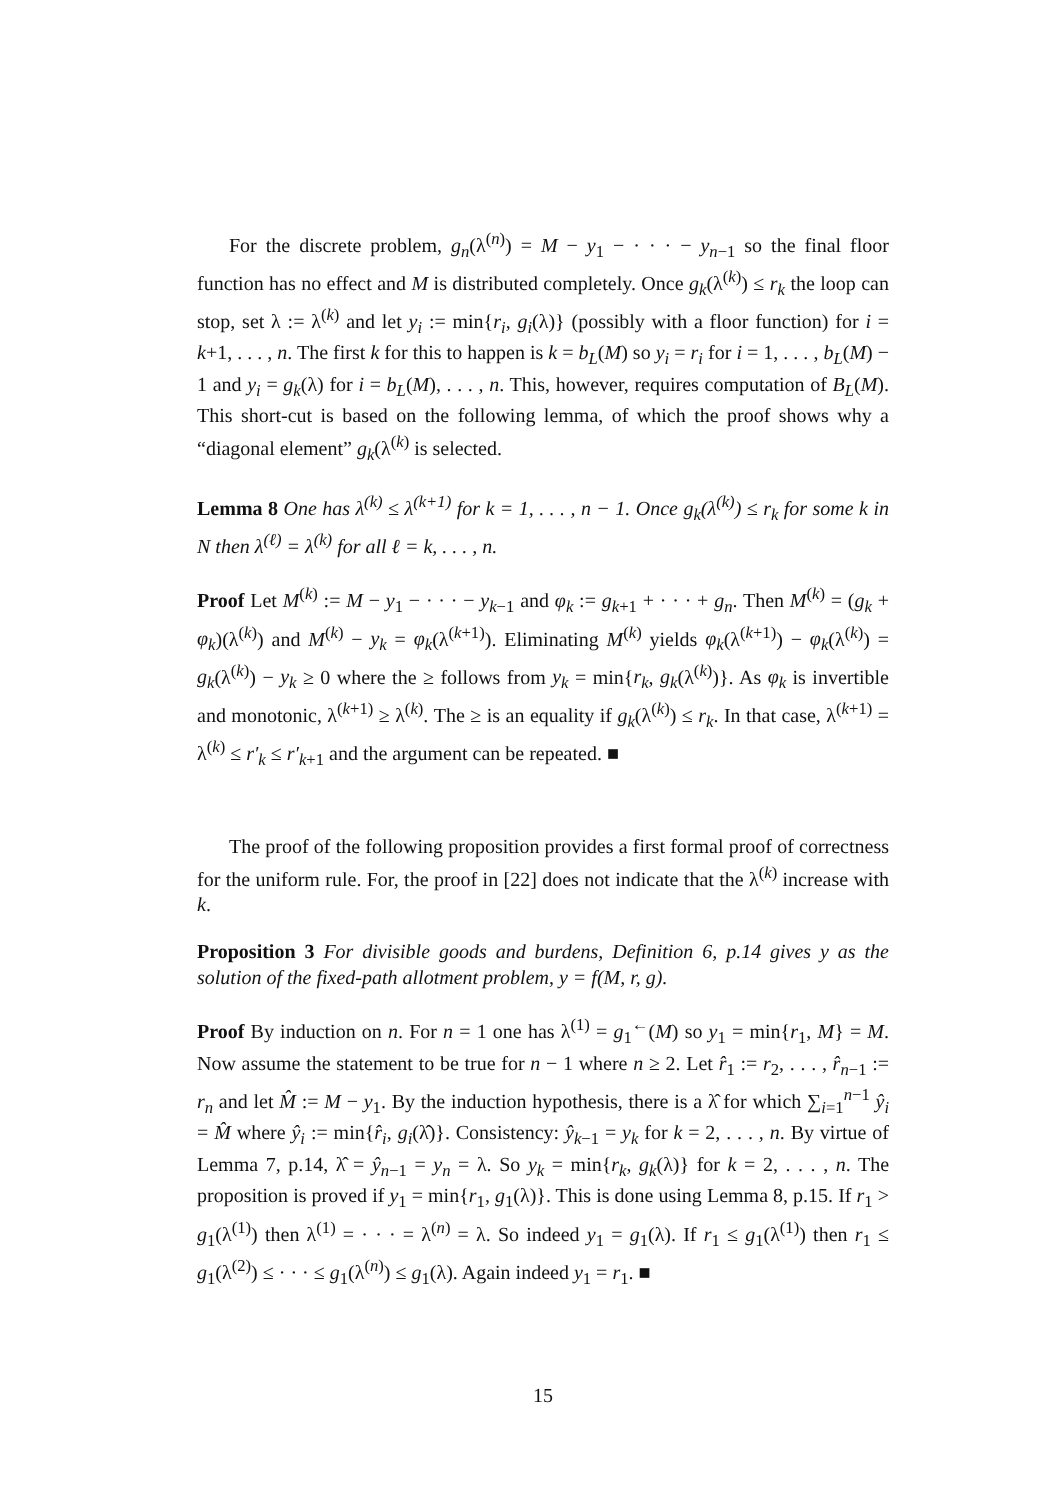For the discrete problem, g<sub>n</sub>(λ<sup>(n)</sup>) = M − y<sub>1</sub> − · · · − y<sub>n−1</sub> so the final floor function has no effect and M is distributed completely. Once g<sub>k</sub>(λ<sup>(k)</sup>) ≤ r<sub>k</sub> the loop can stop, set λ := λ<sup>(k)</sup> and let y<sub>i</sub> := min{r<sub>i</sub>, g<sub>i</sub>(λ)} (possibly with a floor function) for i = k+1, . . . , n. The first k for this to happen is k = b<sub>L</sub>(M) so y<sub>i</sub> = r<sub>i</sub> for i = 1, . . . , b<sub>L</sub>(M) − 1 and y<sub>i</sub> = g<sub>k</sub>(λ) for i = b<sub>L</sub>(M), . . . , n. This, however, requires computation of B<sub>L</sub>(M). This short-cut is based on the following lemma, of which the proof shows why a “diagonal element” g<sub>k</sub>(λ<sup>(k)</sup> is selected.
Lemma 8 One has λ<sup>(k)</sup> ≤ λ<sup>(k+1)</sup> for k = 1, . . . , n − 1. Once g<sub>k</sub>(λ<sup>(k)</sup>) ≤ r<sub>k</sub> for some k in N then λ<sup>(ℓ)</sup> = λ<sup>(k)</sup> for all ℓ = k, . . . , n.
Proof Let M<sup>(k)</sup> := M − y<sub>1</sub> − · · · − y<sub>k−1</sub> and φ<sub>k</sub> := g<sub>k+1</sub> + · · · + g<sub>n</sub>. Then M<sup>(k)</sup> = (g<sub>k</sub> + φ<sub>k</sub>)(λ<sup>(k)</sup>) and M<sup>(k)</sup> − y<sub>k</sub> = φ<sub>k</sub>(λ<sup>(k+1)</sup>). Eliminating M<sup>(k)</sup> yields φ<sub>k</sub>(λ<sup>(k+1)</sup>) − φ<sub>k</sub>(λ<sup>(k)</sup>) = g<sub>k</sub>(λ<sup>(k)</sup>) − y<sub>k</sub> ≥ 0 where the ≥ follows from y<sub>k</sub> = min{r<sub>k</sub>, g<sub>k</sub>(λ<sup>(k)</sup>)}. As φ<sub>k</sub> is invertible and monotonic, λ<sup>(k+1)</sup> ≥ λ<sup>(k)</sup>. The ≥ is an equality if g<sub>k</sub>(λ<sup>(k)</sup>) ≤ r<sub>k</sub>. In that case, λ<sup>(k+1)</sup> = λ<sup>(k)</sup> ≤ r′<sub>k</sub> ≤ r′<sub>k+1</sub> and the argument can be repeated. ■
The proof of the following proposition provides a first formal proof of correctness for the uniform rule. For, the proof in [22] does not indicate that the λ<sup>(k)</sup> increase with k.
Proposition 3 For divisible goods and burdens, Definition 6, p.14 gives y as the solution of the fixed-path allotment problem, y = f(M, r, g).
Proof By induction on n. For n = 1 one has λ<sup>(1)</sup> = g<sub>1</sub><sup>←</sup>(M) so y<sub>1</sub> = min{r<sub>1</sub>, M} = M. Now assume the statement to be true for n − 1 where n ≥ 2. Let r̂<sub>1</sub> := r<sub>2</sub>, . . . , r̂<sub>n−1</sub> := r<sub>n</sub> and let M̂ := M − y<sub>1</sub>. By the induction hypothesis, there is a λ̂ for which ∑<sub>i=1</sub><sup>n−1</sup> ŷ<sub>i</sub> = M̂ where ŷ<sub>i</sub> := min{r̂<sub>i</sub>, g<sub>i</sub>(λ̂)}. Consistency: ŷ<sub>k−1</sub> = y<sub>k</sub> for k = 2, . . . , n. By virtue of Lemma 7, p.14, λ̂ = ŷ<sub>n−1</sub> = y<sub>n</sub> = λ. So y<sub>k</sub> = min{r<sub>k</sub>, g<sub>k</sub>(λ)} for k = 2, . . . , n. The proposition is proved if y<sub>1</sub> = min{r<sub>1</sub>, g<sub>1</sub>(λ)}. This is done using Lemma 8, p.15. If r<sub>1</sub> > g<sub>1</sub>(λ<sup>(1)</sup>) then λ<sup>(1)</sup> = · · · = λ<sup>(n)</sup> = λ. So indeed y<sub>1</sub> = g<sub>1</sub>(λ). If r<sub>1</sub> ≤ g<sub>1</sub>(λ<sup>(1)</sup>) then r<sub>1</sub> ≤ g<sub>1</sub>(λ<sup>(2)</sup>) ≤ · · · ≤ g<sub>1</sub>(λ<sup>(n)</sup>) ≤ g<sub>1</sub>(λ). Again indeed y<sub>1</sub> = r<sub>1</sub>. ■
15